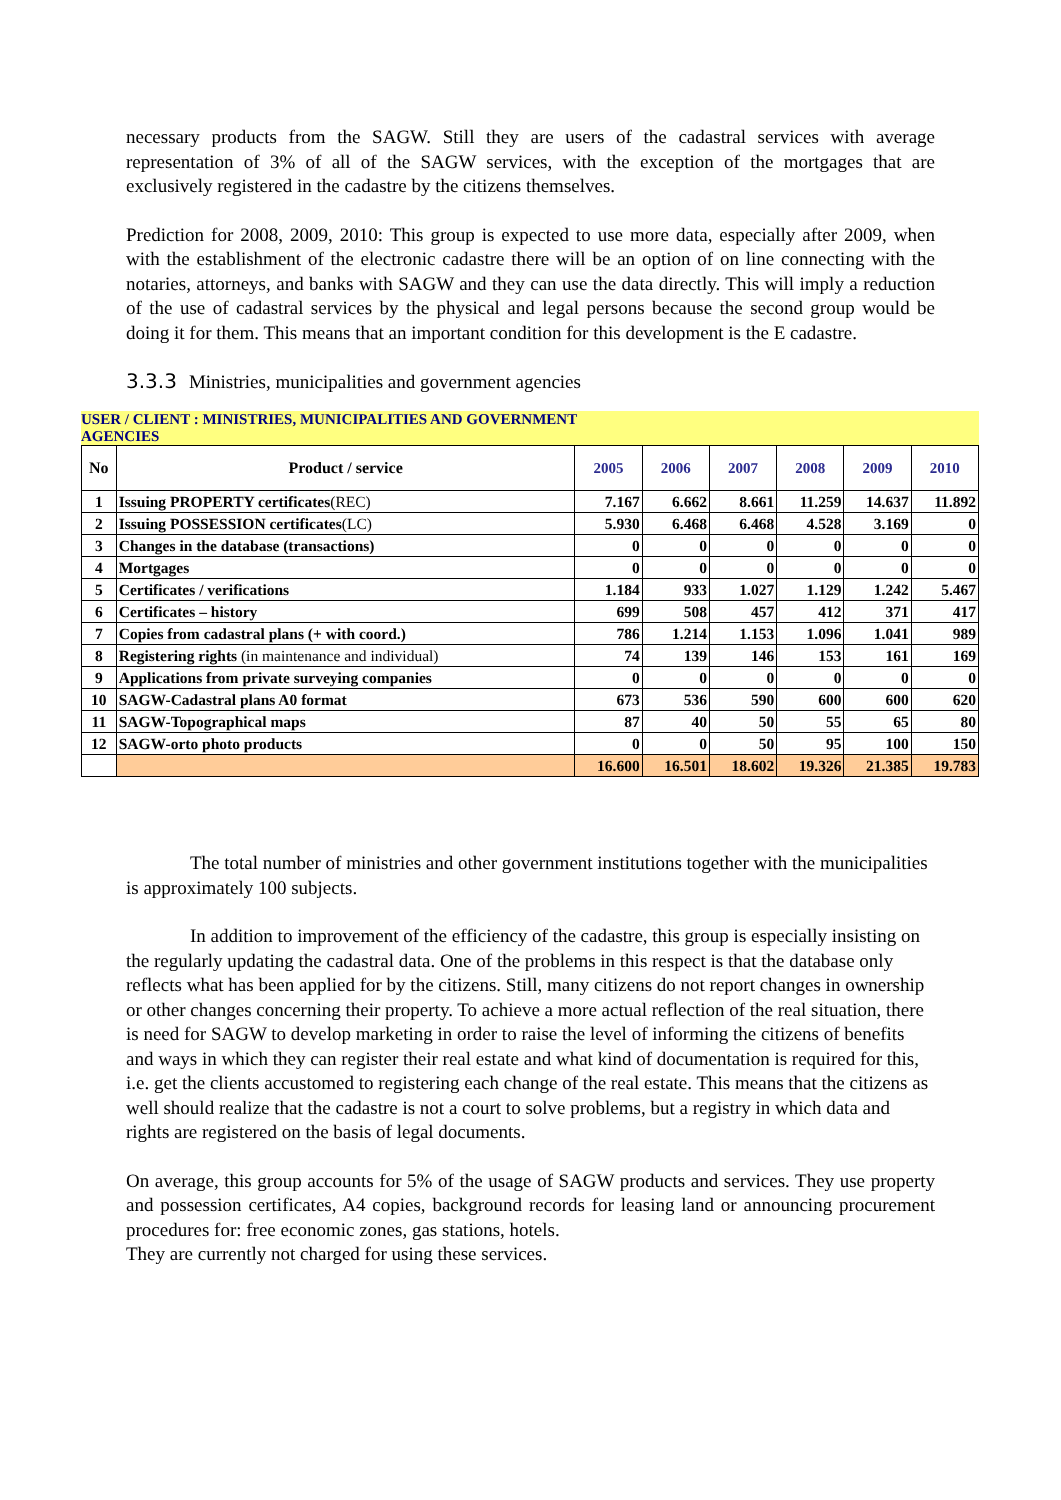necessary products from the SAGW. Still they are users of the cadastral services with average representation of 3% of all of the SAGW services, with the exception of the mortgages that are exclusively registered in the cadastre by the citizens themselves.
Prediction for 2008, 2009, 2010: This group is expected to use more data, especially after 2009, when with the establishment of the electronic cadastre there will be an option of on line connecting with the notaries, attorneys, and banks with SAGW and they can use the data directly. This will imply a reduction of the use of cadastral services by the physical and legal persons because the second group would be doing it for them. This means that an important condition for this development is the E cadastre.
3.3.3 Ministries, municipalities and government agencies
USER / CLIENT : MINISTRIES, MUNICIPALITIES AND GOVERNMENT
AGENCIES
| No | Product / service | 2005 | 2006 | 2007 | 2008 | 2009 | 2010 |
| --- | --- | --- | --- | --- | --- | --- | --- |
| 1 | Issuing PROPERTY certificates (REC) | 7.167 | 6.662 | 8.661 | 11.259 | 14.637 | 11.892 |
| 2 | Issuing POSSESSION certificates (LC) | 5.930 | 6.468 | 6.468 | 4.528 | 3.169 | 0 |
| 3 | Changes in the database (transactions) | 0 | 0 | 0 | 0 | 0 | 0 |
| 4 | Mortgages | 0 | 0 | 0 | 0 | 0 | 0 |
| 5 | Certificates / verifications | 1.184 | 933 | 1.027 | 1.129 | 1.242 | 5.467 |
| 6 | Certificates – history | 699 | 508 | 457 | 412 | 371 | 417 |
| 7 | Copies from cadastral plans (+ with coord.) | 786 | 1.214 | 1.153 | 1.096 | 1.041 | 989 |
| 8 | Registering rights (in maintenance and individual) | 74 | 139 | 146 | 153 | 161 | 169 |
| 9 | Applications from private surveying companies | 0 | 0 | 0 | 0 | 0 | 0 |
| 10 | SAGW-Cadastral plans A0 format | 673 | 536 | 590 | 600 | 600 | 620 |
| 11 | SAGW-Topographical maps | 87 | 40 | 50 | 55 | 65 | 80 |
| 12 | SAGW-orto photo products | 0 | 0 | 50 | 95 | 100 | 150 |
| | | 16.600 | 16.501 | 18.602 | 19.326 | 21.385 | 19.783 |
The total number of ministries and other government institutions together with the municipalities is approximately 100 subjects.
In addition to improvement of the efficiency of the cadastre, this group is especially insisting on the regularly updating the cadastral data. One of the problems in this respect is that the database only reflects what has been applied for by the citizens. Still, many citizens do not report changes in ownership or other changes concerning their property. To achieve a more actual reflection of the real situation, there is need for SAGW to develop marketing in order to raise the level of informing the citizens of benefits and ways in which they can register their real estate and what kind of documentation is required for this, i.e. get the clients accustomed to registering each change of the real estate. This means that the citizens as well should realize that the cadastre is not a court to solve problems, but a registry in which data and rights are registered on the basis of legal documents.
On average, this group accounts for 5% of the usage of SAGW products and services. They use property and possession certificates, A4 copies, background records for leasing land or announcing procurement procedures for: free economic zones, gas stations, hotels.
They are currently not charged for using these services.